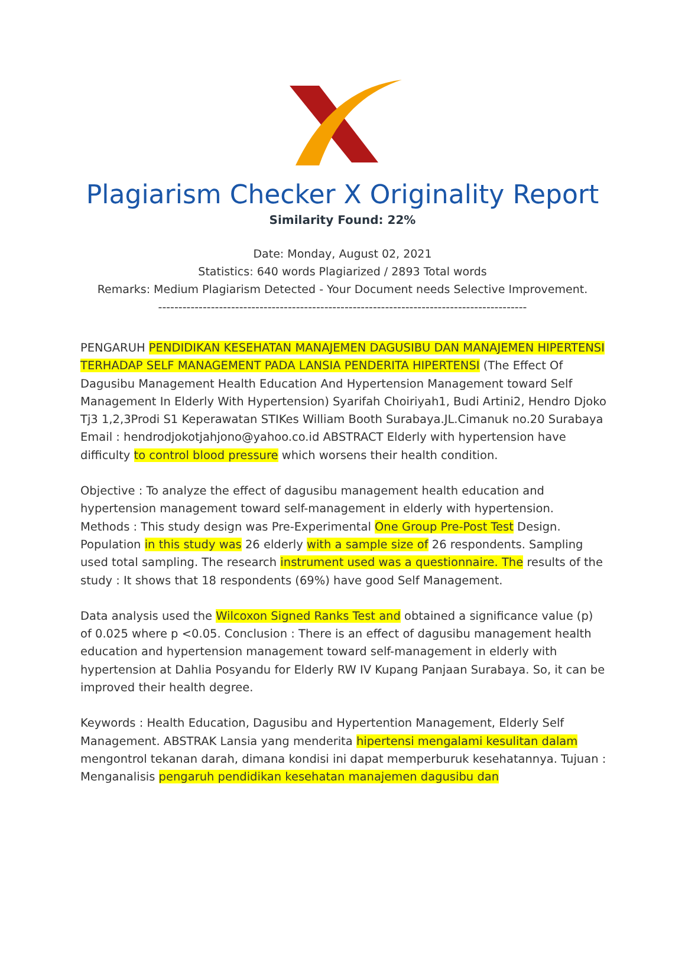Plagiarism Checker X Originality Report
Similarity Found: 22%
Date: Monday, August 02, 2021
Statistics: 640 words Plagiarized / 2893 Total words
Remarks: Medium Plagiarism Detected - Your Document needs Selective Improvement.
-------------------------------------------------------------------------------------------
PENGARUH PENDIDIKAN KESEHATAN MANAJEMEN DAGUSIBU DAN MANAJEMEN HIPERTENSI TERHADAP SELF MANAGEMENT PADA LANSIA PENDERITA HIPERTENSI (The Effect Of Dagusibu Management Health Education And Hypertension Management toward Self Management In Elderly With Hypertension) Syarifah Choiriyah1, Budi Artini2, Hendro Djoko Tj3 1,2,3Prodi S1 Keperawatan STIKes William Booth Surabaya.JL.Cimanuk no.20 Surabaya Email : hendrodjokotjahjono@yahoo.co.id ABSTRACT Elderly with hypertension have difficulty to control blood pressure which worsens their health condition.
Objective : To analyze the effect of dagusibu management health education and hypertension management toward self-management in elderly with hypertension. Methods : This study design was Pre-Experimental One Group Pre-Post Test Design. Population in this study was 26 elderly with a sample size of 26 respondents. Sampling used total sampling. The research instrument used was a questionnaire. The results of the study : It shows that 18 respondents (69%) have good Self Management.
Data analysis used the Wilcoxon Signed Ranks Test and obtained a significance value (p) of 0.025 where p <0.05. Conclusion : There is an effect of dagusibu management health education and hypertension management toward self-management in elderly with hypertension at Dahlia Posyandu for Elderly RW IV Kupang Panjaan Surabaya. So, it can be improved their health degree.
Keywords : Health Education, Dagusibu and Hypertention Management, Elderly Self Management. ABSTRAK Lansia yang menderita hipertensi mengalami kesulitan dalam mengontrol tekanan darah, dimana kondisi ini dapat memperburuk kesehatannya. Tujuan : Menganalisis pengaruh pendidikan kesehatan manajemen dagusibu dan